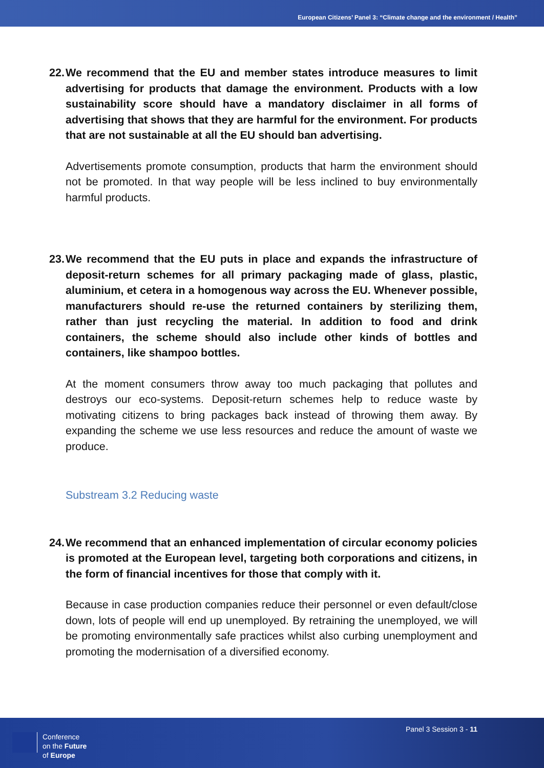European Citizens’ Panel 3: “Climate change and the environment / Health”
22. We recommend that the EU and member states introduce measures to limit advertising for products that damage the environment. Products with a low sustainability score should have a mandatory disclaimer in all forms of advertising that shows that they are harmful for the environment. For products that are not sustainable at all the EU should ban advertising.
Advertisements promote consumption, products that harm the environment should not be promoted. In that way people will be less inclined to buy environmentally harmful products.
23. We recommend that the EU puts in place and expands the infrastructure of deposit-return schemes for all primary packaging made of glass, plastic, aluminium, et cetera in a homogenous way across the EU. Whenever possible, manufacturers should re-use the returned containers by sterilizing them, rather than just recycling the material. In addition to food and drink containers, the scheme should also include other kinds of bottles and containers, like shampoo bottles.
At the moment consumers throw away too much packaging that pollutes and destroys our eco-systems. Deposit-return schemes help to reduce waste by motivating citizens to bring packages back instead of throwing them away. By expanding the scheme we use less resources and reduce the amount of waste we produce.
Substream 3.2 Reducing waste
24. We recommend that an enhanced implementation of circular economy policies is promoted at the European level, targeting both corporations and citizens, in the form of financial incentives for those that comply with it.
Because in case production companies reduce their personnel or even default/close down, lots of people will end up unemployed. By retraining the unemployed, we will be promoting environmentally safe practices whilst also curbing unemployment and promoting the modernisation of a diversified economy.
Conference
on the Future
of Europe
Panel 3 Session 3 - 11